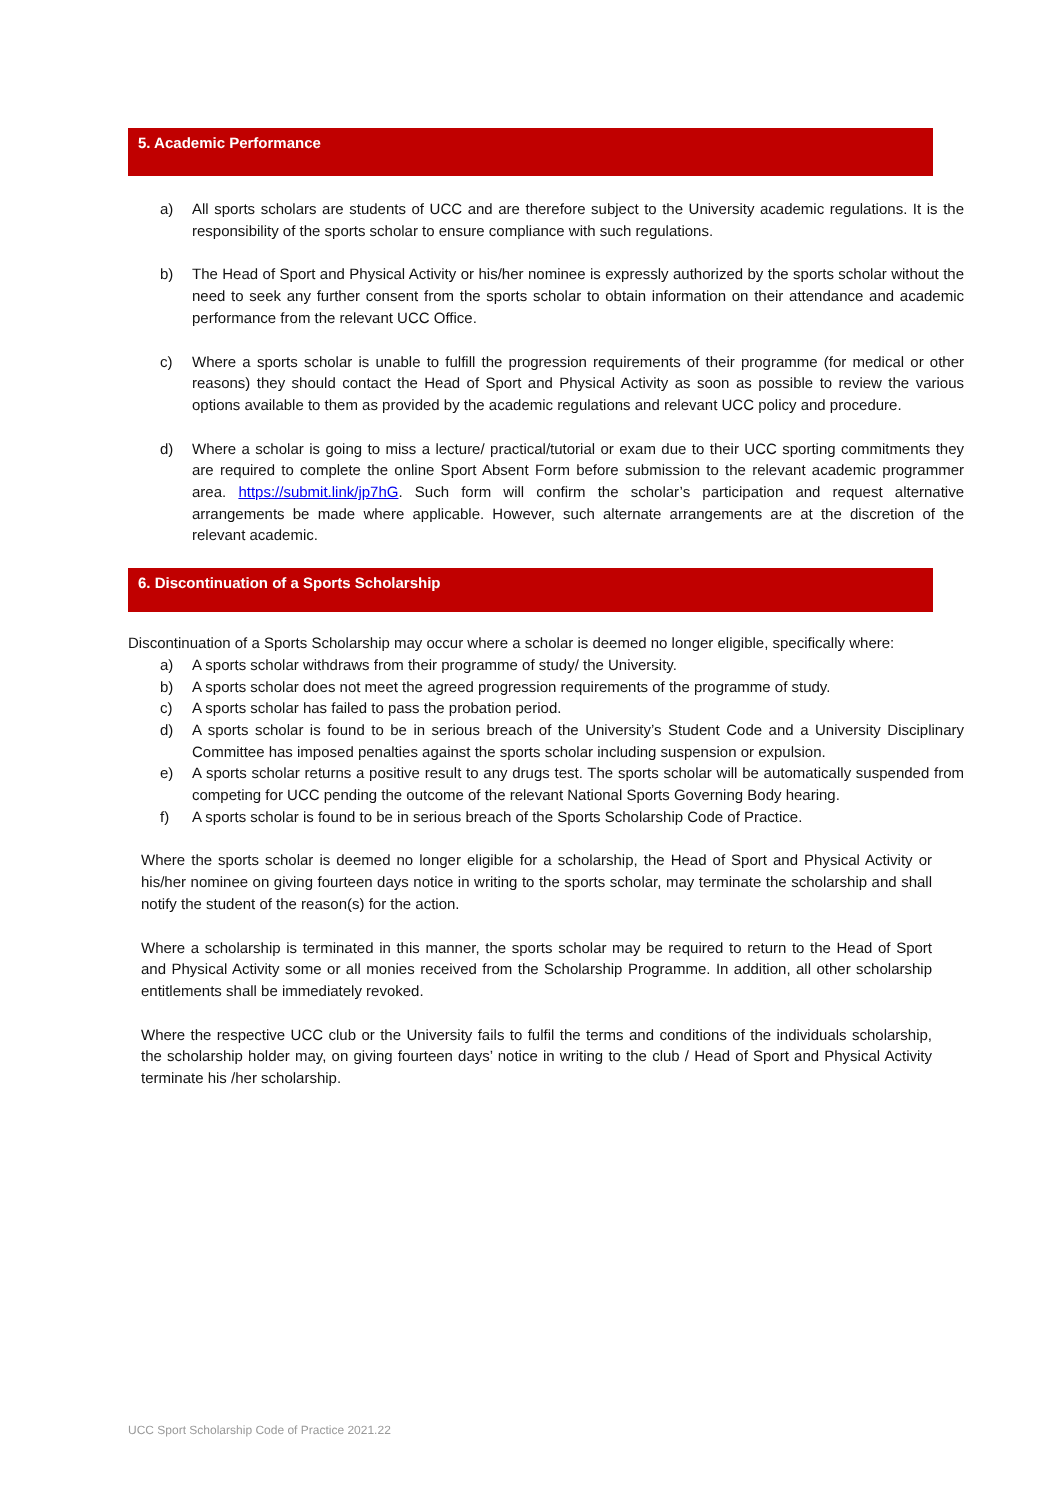5. Academic Performance
a) All sports scholars are students of UCC and are therefore subject to the University academic regulations. It is the responsibility of the sports scholar to ensure compliance with such regulations.
b) The Head of Sport and Physical Activity or his/her nominee is expressly authorized by the sports scholar without the need to seek any further consent from the sports scholar to obtain information on their attendance and academic performance from the relevant UCC Office.
c) Where a sports scholar is unable to fulfill the progression requirements of their programme (for medical or other reasons) they should contact the Head of Sport and Physical Activity as soon as possible to review the various options available to them as provided by the academic regulations and relevant UCC policy and procedure.
d) Where a scholar is going to miss a lecture/ practical/tutorial or exam due to their UCC sporting commitments they are required to complete the online Sport Absent Form before submission to the relevant academic programmer area. https://submit.link/jp7hG. Such form will confirm the scholar’s participation and request alternative arrangements be made where applicable. However, such alternate arrangements are at the discretion of the relevant academic.
6. Discontinuation of a Sports Scholarship
Discontinuation of a Sports Scholarship may occur where a scholar is deemed no longer eligible, specifically where:
a) A sports scholar withdraws from their programme of study/ the University.
b) A sports scholar does not meet the agreed progression requirements of the programme of study.
c) A sports scholar has failed to pass the probation period.
d) A sports scholar is found to be in serious breach of the University’s Student Code and a University Disciplinary Committee has imposed penalties against the sports scholar including suspension or expulsion.
e) A sports scholar returns a positive result to any drugs test. The sports scholar will be automatically suspended from competing for UCC pending the outcome of the relevant National Sports Governing Body hearing.
f) A sports scholar is found to be in serious breach of the Sports Scholarship Code of Practice.
Where the sports scholar is deemed no longer eligible for a scholarship, the Head of Sport and Physical Activity or his/her nominee on giving fourteen days notice in writing to the sports scholar, may terminate the scholarship and shall notify the student of the reason(s) for the action.
Where a scholarship is terminated in this manner, the sports scholar may be required to return to the Head of Sport and Physical Activity some or all monies received from the Scholarship Programme. In addition, all other scholarship entitlements shall be immediately revoked.
Where the respective UCC club or the University fails to fulfil the terms and conditions of the individuals scholarship, the scholarship holder may, on giving fourteen days’ notice in writing to the club / Head of Sport and Physical Activity terminate his /her scholarship.
UCC Sport Scholarship Code of Practice 2021.22